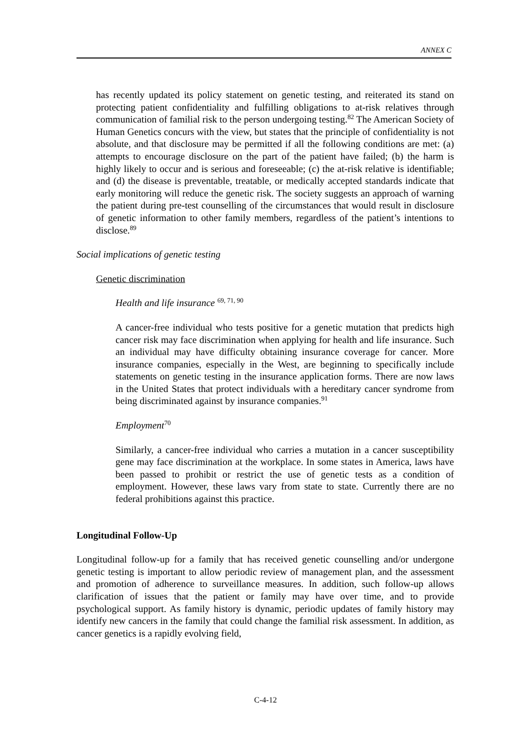ANNEX C
has recently updated its policy statement on genetic testing, and reiterated its stand on protecting patient confidentiality and fulfilling obligations to at-risk relatives through communication of familial risk to the person undergoing testing.<sup>82</sup> The American Society of Human Genetics concurs with the view, but states that the principle of confidentiality is not absolute, and that disclosure may be permitted if all the following conditions are met: (a) attempts to encourage disclosure on the part of the patient have failed; (b) the harm is highly likely to occur and is serious and foreseeable; (c) the at-risk relative is identifiable; and (d) the disease is preventable, treatable, or medically accepted standards indicate that early monitoring will reduce the genetic risk. The society suggests an approach of warning the patient during pre-test counselling of the circumstances that would result in disclosure of genetic information to other family members, regardless of the patient’s intentions to disclose.<sup>89</sup>
Social implications of genetic testing
Genetic discrimination
Health and life insurance <sup>69, 71, 90</sup>
A cancer-free individual who tests positive for a genetic mutation that predicts high cancer risk may face discrimination when applying for health and life insurance. Such an individual may have difficulty obtaining insurance coverage for cancer. More insurance companies, especially in the West, are beginning to specifically include statements on genetic testing in the insurance application forms. There are now laws in the United States that protect individuals with a hereditary cancer syndrome from being discriminated against by insurance companies.<sup>91</sup>
Employment<sup>70</sup>
Similarly, a cancer-free individual who carries a mutation in a cancer susceptibility gene may face discrimination at the workplace. In some states in America, laws have been passed to prohibit or restrict the use of genetic tests as a condition of employment. However, these laws vary from state to state. Currently there are no federal prohibitions against this practice.
Longitudinal Follow-Up
Longitudinal follow-up for a family that has received genetic counselling and/or undergone genetic testing is important to allow periodic review of management plan, and the assessment and promotion of adherence to surveillance measures. In addition, such follow-up allows clarification of issues that the patient or family may have over time, and to provide psychological support. As family history is dynamic, periodic updates of family history may identify new cancers in the family that could change the familial risk assessment. In addition, as cancer genetics is a rapidly evolving field,
C-4-12